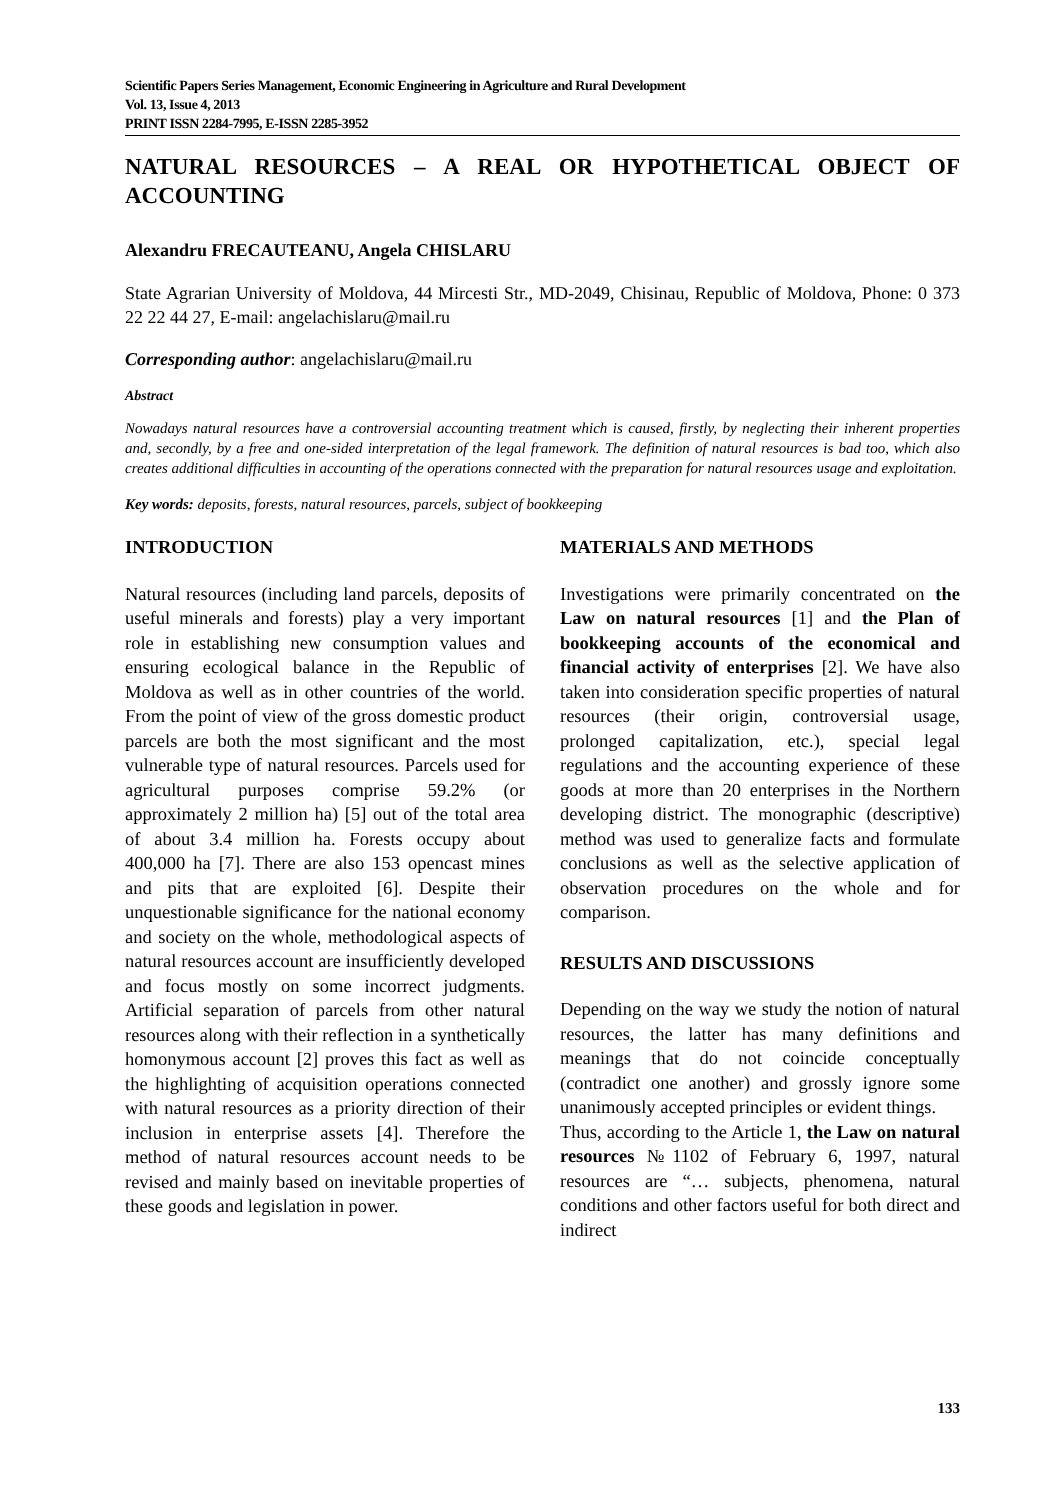Scientific Papers Series Management, Economic Engineering in Agriculture and Rural Development
Vol. 13, Issue 4, 2013
PRINT ISSN 2284-7995, E-ISSN 2285-3952
NATURAL RESOURCES – A REAL OR HYPOTHETICAL OBJECT OF ACCOUNTING
Alexandru FRECAUTEANU, Angela CHISLARU
State Agrarian University of Moldova, 44 Mircesti Str., MD-2049, Chisinau, Republic of Moldova, Phone: 0 373 22 22 44 27, E-mail: angelachislaru@mail.ru
Corresponding author: angelachislaru@mail.ru
Abstract
Nowadays natural resources have a controversial accounting treatment which is caused, firstly, by neglecting their inherent properties and, secondly, by a free and one-sided interpretation of the legal framework. The definition of natural resources is bad too, which also creates additional difficulties in accounting of the operations connected with the preparation for natural resources usage and exploitation.
Key words: deposits, forests, natural resources, parcels, subject of bookkeeping
INTRODUCTION
Natural resources (including land parcels, deposits of useful minerals and forests) play a very important role in establishing new consumption values and ensuring ecological balance in the Republic of Moldova as well as in other countries of the world. From the point of view of the gross domestic product parcels are both the most significant and the most vulnerable type of natural resources. Parcels used for agricultural purposes comprise 59.2% (or approximately 2 million ha) [5] out of the total area of about 3.4 million ha. Forests occupy about 400,000 ha [7]. There are also 153 opencast mines and pits that are exploited [6]. Despite their unquestionable significance for the national economy and society on the whole, methodological aspects of natural resources account are insufficiently developed and focus mostly on some incorrect judgments. Artificial separation of parcels from other natural resources along with their reflection in a synthetically homonymous account [2] proves this fact as well as the highlighting of acquisition operations connected with natural resources as a priority direction of their inclusion in enterprise assets [4]. Therefore the method of natural resources account needs to be revised and mainly based on inevitable properties of these goods and legislation in power.
MATERIALS AND METHODS
Investigations were primarily concentrated on the Law on natural resources [1] and the Plan of bookkeeping accounts of the economical and financial activity of enterprises [2]. We have also taken into consideration specific properties of natural resources (their origin, controversial usage, prolonged capitalization, etc.), special legal regulations and the accounting experience of these goods at more than 20 enterprises in the Northern developing district. The monographic (descriptive) method was used to generalize facts and formulate conclusions as well as the selective application of observation procedures on the whole and for comparison.
RESULTS AND DISCUSSIONS
Depending on the way we study the notion of natural resources, the latter has many definitions and meanings that do not coincide conceptually (contradict one another) and grossly ignore some unanimously accepted principles or evident things.
Thus, according to the Article 1, the Law on natural resources №1102 of February 6, 1997, natural resources are “… subjects, phenomena, natural conditions and other factors useful for both direct and indirect
133